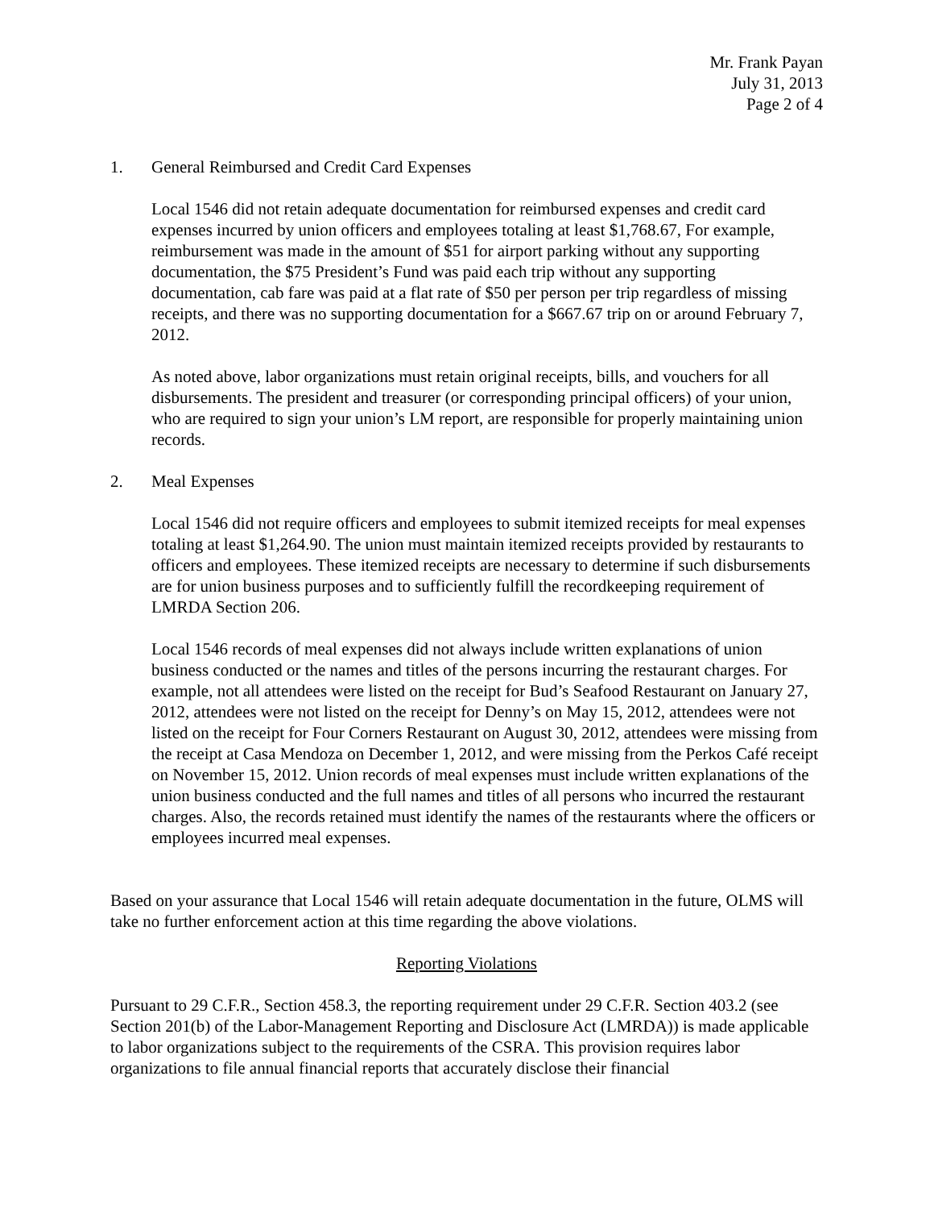Mr. Frank Payan
July 31, 2013
Page 2 of 4
1. General Reimbursed and Credit Card Expenses
Local 1546 did not retain adequate documentation for reimbursed expenses and credit card expenses incurred by union officers and employees totaling at least $1,768.67, For example, reimbursement was made in the amount of $51 for airport parking without any supporting documentation, the $75 President’s Fund was paid each trip without any supporting documentation, cab fare was paid at a flat rate of $50 per person per trip regardless of missing receipts, and there was no supporting documentation for a $667.67 trip on or around February 7, 2012.
As noted above, labor organizations must retain original receipts, bills, and vouchers for all disbursements. The president and treasurer (or corresponding principal officers) of your union, who are required to sign your union’s LM report, are responsible for properly maintaining union records.
2. Meal Expenses
Local 1546 did not require officers and employees to submit itemized receipts for meal expenses totaling at least $1,264.90. The union must maintain itemized receipts provided by restaurants to officers and employees. These itemized receipts are necessary to determine if such disbursements are for union business purposes and to sufficiently fulfill the recordkeeping requirement of LMRDA Section 206.
Local 1546 records of meal expenses did not always include written explanations of union business conducted or the names and titles of the persons incurring the restaurant charges. For example, not all attendees were listed on the receipt for Bud’s Seafood Restaurant on January 27, 2012, attendees were not listed on the receipt for Denny’s on May 15, 2012, attendees were not listed on the receipt for Four Corners Restaurant on August 30, 2012, attendees were missing from the receipt at Casa Mendoza on December 1, 2012, and were missing from the Perkos Café receipt on November 15, 2012. Union records of meal expenses must include written explanations of the union business conducted and the full names and titles of all persons who incurred the restaurant charges. Also, the records retained must identify the names of the restaurants where the officers or employees incurred meal expenses.
Based on your assurance that Local 1546 will retain adequate documentation in the future, OLMS will take no further enforcement action at this time regarding the above violations.
Reporting Violations
Pursuant to 29 C.F.R., Section 458.3, the reporting requirement under 29 C.F.R. Section 403.2 (see Section 201(b) of the Labor-Management Reporting and Disclosure Act (LMRDA)) is made applicable to labor organizations subject to the requirements of the CSRA. This provision requires labor organizations to file annual financial reports that accurately disclose their financial